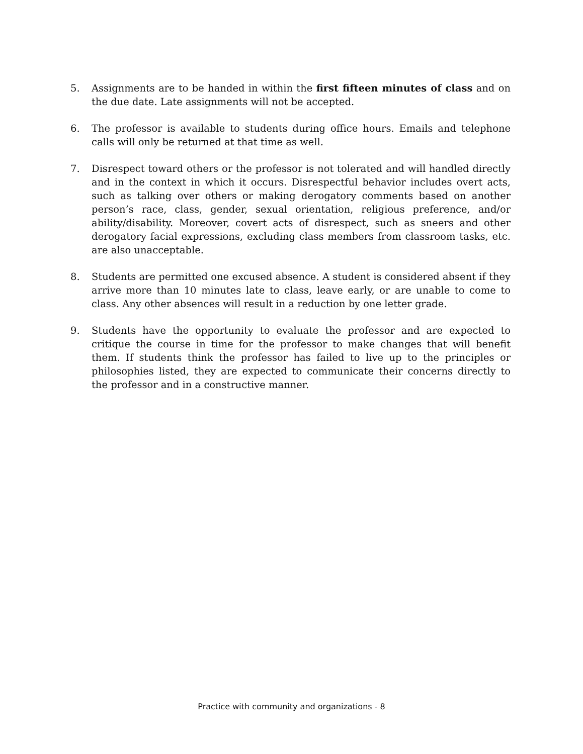5. Assignments are to be handed in within the first fifteen minutes of class and on the due date. Late assignments will not be accepted.
6. The professor is available to students during office hours. Emails and telephone calls will only be returned at that time as well.
7. Disrespect toward others or the professor is not tolerated and will handled directly and in the context in which it occurs. Disrespectful behavior includes overt acts, such as talking over others or making derogatory comments based on another person’s race, class, gender, sexual orientation, religious preference, and/or ability/disability. Moreover, covert acts of disrespect, such as sneers and other derogatory facial expressions, excluding class members from classroom tasks, etc. are also unacceptable.
8. Students are permitted one excused absence. A student is considered absent if they arrive more than 10 minutes late to class, leave early, or are unable to come to class. Any other absences will result in a reduction by one letter grade.
9. Students have the opportunity to evaluate the professor and are expected to critique the course in time for the professor to make changes that will benefit them. If students think the professor has failed to live up to the principles or philosophies listed, they are expected to communicate their concerns directly to the professor and in a constructive manner.
Practice with community and organizations - 8